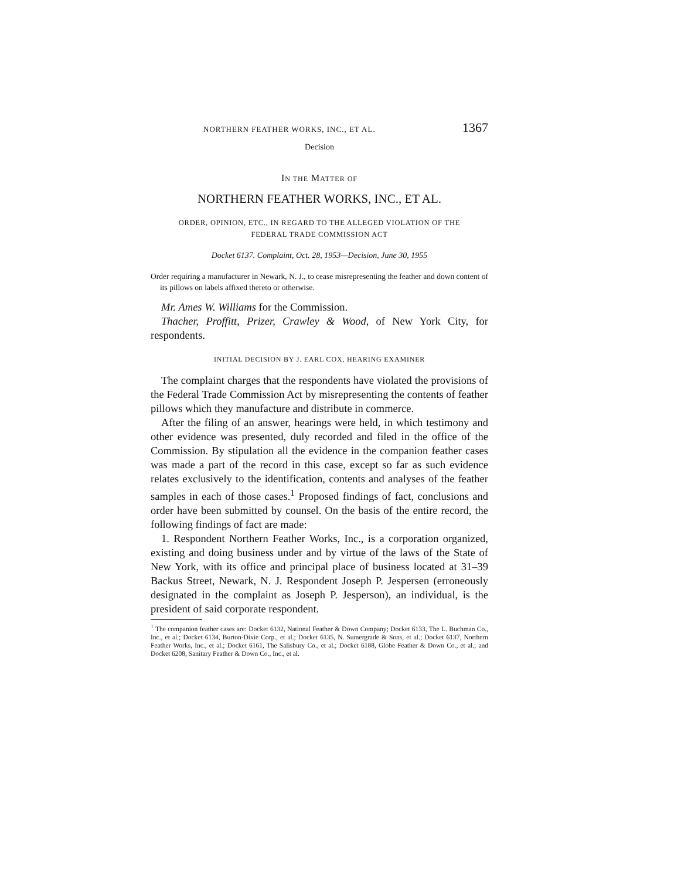NORTHERN FEATHER WORKS, INC., ET AL. 1367
Decision
IN THE MATTER OF
NORTHERN FEATHER WORKS, INC., ET AL.
ORDER, OPINION, ETC., IN REGARD TO THE ALLEGED VIOLATION OF THE
FEDERAL TRADE COMMISSION ACT
Docket 6137. Complaint, Oct. 28, 1953—Decision, June 30, 1955
Order requiring a manufacturer in Newark, N. J., to cease misrepresenting the feather and down content of its pillows on labels affixed thereto or otherwise.
Mr. Ames W. Williams for the Commission.
Thacher, Proffitt, Prizer, Crawley & Wood, of New York City, for respondents.
INITIAL DECISION BY J. EARL COX, HEARING EXAMINER
The complaint charges that the respondents have violated the provisions of the Federal Trade Commission Act by misrepresenting the contents of feather pillows which they manufacture and distribute in commerce.
After the filing of an answer, hearings were held, in which testimony and other evidence was presented, duly recorded and filed in the office of the Commission. By stipulation all the evidence in the companion feather cases was made a part of the record in this case, except so far as such evidence relates exclusively to the identification, contents and analyses of the feather samples in each of those cases.<sup>1</sup> Proposed findings of fact, conclusions and order have been submitted by counsel. On the basis of the entire record, the following findings of fact are made:
1. Respondent Northern Feather Works, Inc., is a corporation organized, existing and doing business under and by virtue of the laws of the State of New York, with its office and principal place of business located at 31–39 Backus Street, Newark, N. J. Respondent Joseph P. Jespersen (erroneously designated in the complaint as Joseph P. Jesperson), an individual, is the president of said corporate respondent.
<sup>1</sup> The companion feather cases are: Docket 6132, National Feather & Down Company; Docket 6133, The L. Buchman Co., Inc., et al.; Docket 6134, Burton-Dixie Corp., et al.; Docket 6135, N. Sumergrade & Sons, et al.; Docket 6137, Northern Feather Works, Inc., et al.; Docket 6161, The Salisbury Co., et al.; Docket 6188, Globe Feather & Down Co., et al.; and Docket 6208, Sanitary Feather & Down Co., Inc., et al.